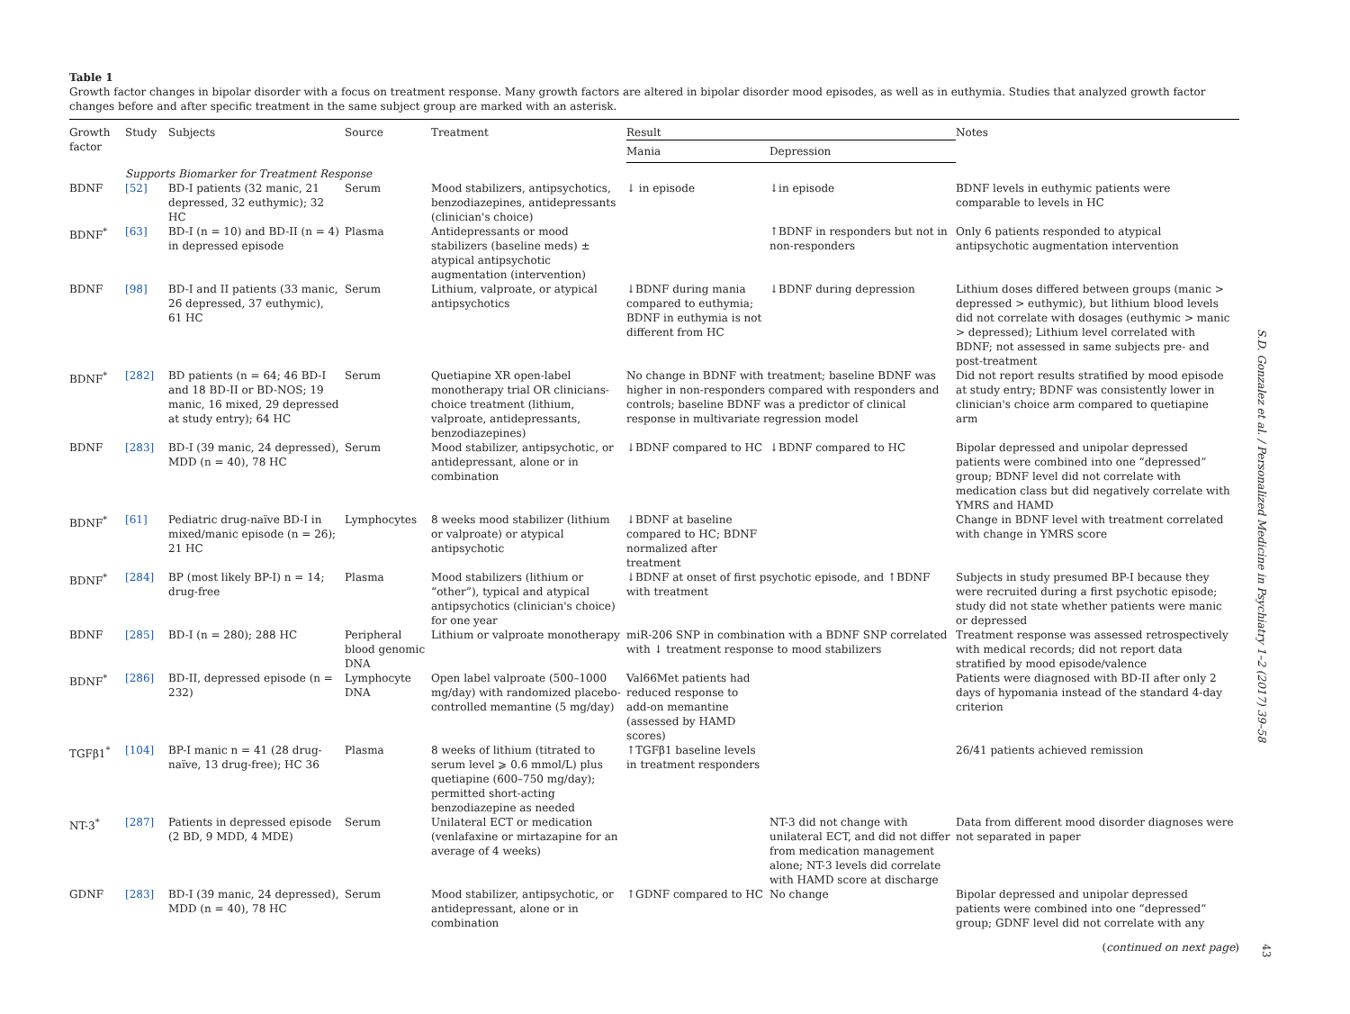Table 1
Growth factor changes in bipolar disorder with a focus on treatment response. Many growth factors are altered in bipolar disorder mood episodes, as well as in euthymia. Studies that analyzed growth factor changes before and after specific treatment in the same subject group are marked with an asterisk.
| Growth factor | Study | Subjects | Source | Treatment | Result | | Notes |
| --- | --- | --- | --- | --- | --- | --- | --- |
| | | | | | Mania | Depression | |
| | Supports Biomarker for Treatment Response | | | | | | |
| BDNF | [52] | BD-I patients (32 manic, 21 depressed, 32 euthymic); 32 HC | Serum | Mood stabilizers, antipsychotics, benzodiazepines, antidepressants (clinician's choice) | ↓ in episode | ↓in episode | BDNF levels in euthymic patients were comparable to levels in HC |
| BDNF<sup>*</sup> | [63] | BD-I (n = 10) and BD-II (n = 4) in depressed episode | Plasma | Antidepressants or mood stabilizers (baseline meds) ± atypical antipsychotic augmentation (intervention) | | ↑BDNF in responders but not in non-responders | Only 6 patients responded to atypical antipsychotic augmentation intervention |
| BDNF | [98] | BD-I and II patients (33 manic, 26 depressed, 37 euthymic), 61 HC | Serum | Lithium, valproate, or atypical antipsychotics | ↓BDNF during mania compared to euthymia; BDNF in euthymia is not different from HC | ↓BDNF during depression | Lithium doses differed between groups (manic > depressed > euthymic), but lithium blood levels did not correlate with dosages (euthymic > manic > depressed); Lithium level correlated with BDNF; not assessed in same subjects pre- and post-treatment |
| BDNF<sup>*</sup> | [282] | BD patients (n = 64; 46 BD-I and 18 BD-II or BD-NOS; 19 manic, 16 mixed, 29 depressed at study entry); 64 HC | Serum | Quetiapine XR open-label monotherapy trial OR clinicians-choice treatment (lithium, valproate, antidepressants, benzodiazepines) | No change in BDNF with treatment; baseline BDNF was higher in non-responders compared with responders and controls; baseline BDNF was a predictor of clinical response in multivariate regression model | | Did not report results stratified by mood episode at study entry; BDNF was consistently lower in clinician's choice arm compared to quetiapine arm |
| BDNF | [283] | BD-I (39 manic, 24 depressed), MDD (n = 40), 78 HC | Serum | Mood stabilizer, antipsychotic, or antidepressant, alone or in combination | ↓BDNF compared to HC | ↓BDNF compared to HC | Bipolar depressed and unipolar depressed patients were combined into one “depressed” group; BDNF level did not correlate with medication class but did negatively correlate with YMRS and HAMD |
| BDNF<sup>*</sup> | [61] | Pediatric drug-naïve BD-I in mixed/manic episode (n = 26); 21 HC | Lymphocytes | 8 weeks mood stabilizer (lithium or valproate) or atypical antipsychotic | ↓BDNF at baseline compared to HC; BDNF normalized after treatment | | Change in BDNF level with treatment correlated with change in YMRS score |
| BDNF<sup>*</sup> | [284] | BP (most likely BP-I) n = 14; drug-free | Plasma | Mood stabilizers (lithium or “other”), typical and atypical antipsychotics (clinician's choice) for one year | ↓BDNF at onset of first psychotic episode, and ↑BDNF with treatment | | Subjects in study presumed BP-I because they were recruited during a first psychotic episode; study did not state whether patients were manic or depressed |
| BDNF | [285] | BD-I (n = 280); 288 HC | Peripheral blood genomic DNA | Lithium or valproate monotherapy | miR-206 SNP in combination with a BDNF SNP correlated with ↓ treatment response to mood stabilizers | | Treatment response was assessed retrospectively with medical records; did not report data stratified by mood episode/valence |
| BDNF<sup>*</sup> | [286] | BD-II, depressed episode (n = 232) | Lymphocyte DNA | Open label valproate (500–1000 mg/day) with randomized placebo-controlled memantine (5 mg/day) | Val66Met patients had reduced response to add-on memantine (assessed by HAMD scores) | | Patients were diagnosed with BD-II after only 2 days of hypomania instead of the standard 4-day criterion |
| TGFβ1<sup>*</sup> | [104] | BP-I manic n = 41 (28 drug-naïve, 13 drug-free); HC 36 | Plasma | 8 weeks of lithium (titrated to serum level ⩾ 0.6 mmol/L) plus quetiapine (600–750 mg/day); permitted short-acting benzodiazepine as needed | ↑TGFβ1 baseline levels in treatment responders | | 26/41 patients achieved remission |
| NT-3<sup>*</sup> | [287] | Patients in depressed episode (2 BD, 9 MDD, 4 MDE) | Serum | Unilateral ECT or medication (venlafaxine or mirtazapine for an average of 4 weeks) | | NT-3 did not change with unilateral ECT, and did not differ from medication management alone; NT-3 levels did correlate with HAMD score at discharge | Data from different mood disorder diagnoses were not separated in paper |
| GDNF | [283] | BD-I (39 manic, 24 depressed), MDD (n = 40), 78 HC | Serum | Mood stabilizer, antipsychotic, or antidepressant, alone or in combination | ↑GDNF compared to HC | No change | Bipolar depressed and unipolar depressed patients were combined into one “depressed” group; GDNF level did not correlate with any |
(continued on next page)
S.D. Gonzalez et al. / Personalized Medicine in Psychiatry 1–2 (2017) 39–58
43